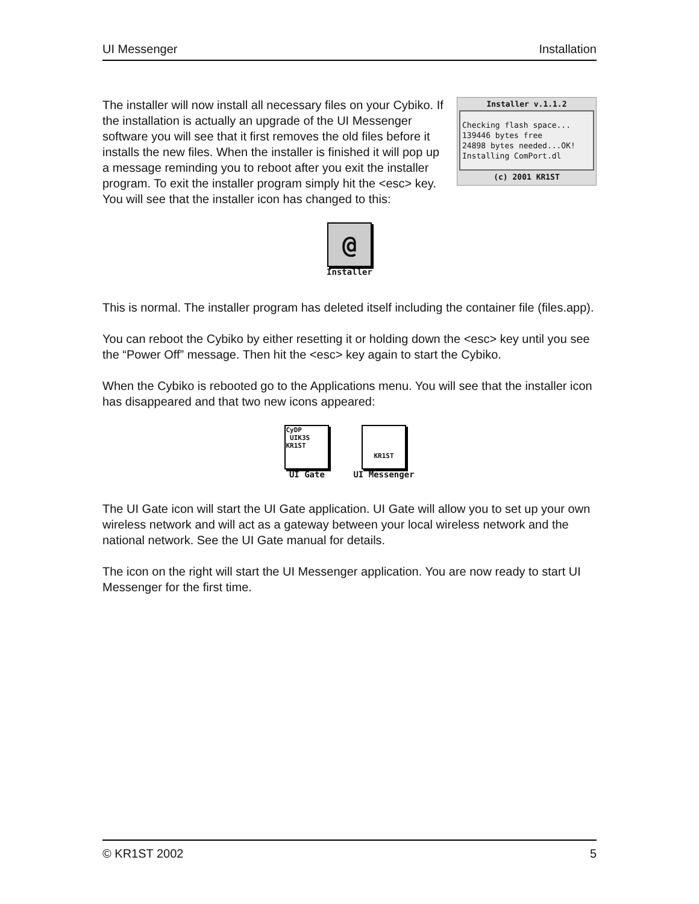UI Messenger Installation
Installer v.1.1.2
Checking flash space...
139446 bytes free
24898 bytes needed...OK!
Installing ComPort.dl
(c) 2001 KR1ST
The installer will now install all necessary files on your Cybiko. If the installation is actually an upgrade of the UI Messenger software you will see that it first removes the old files before it installs the new files. When the installer is finished it will pop up a message reminding you to reboot after you exit the installer program. To exit the installer program simply hit the <esc> key. You will see that the installer icon has changed to this:
@
Installer
This is normal. The installer program has deleted itself including the container file (files.app).
You can reboot the Cybiko by either resetting it or holding down the <esc> key until you see the “Power Off” message. Then hit the <esc> key again to start the Cybiko.
When the Cybiko is rebooted go to the Applications menu. You will see that the installer icon has disappeared and that two new icons appeared:
CyDP
UIK3S
KR1ST
UI Gate
KR1ST
UI Messenger
The UI Gate icon will start the UI Gate application. UI Gate will allow you to set up your own wireless network and will act as a gateway between your local wireless network and the national network. See the UI Gate manual for details.
The icon on the right will start the UI Messenger application. You are now ready to start UI Messenger for the first time.
© KR1ST 2002 5